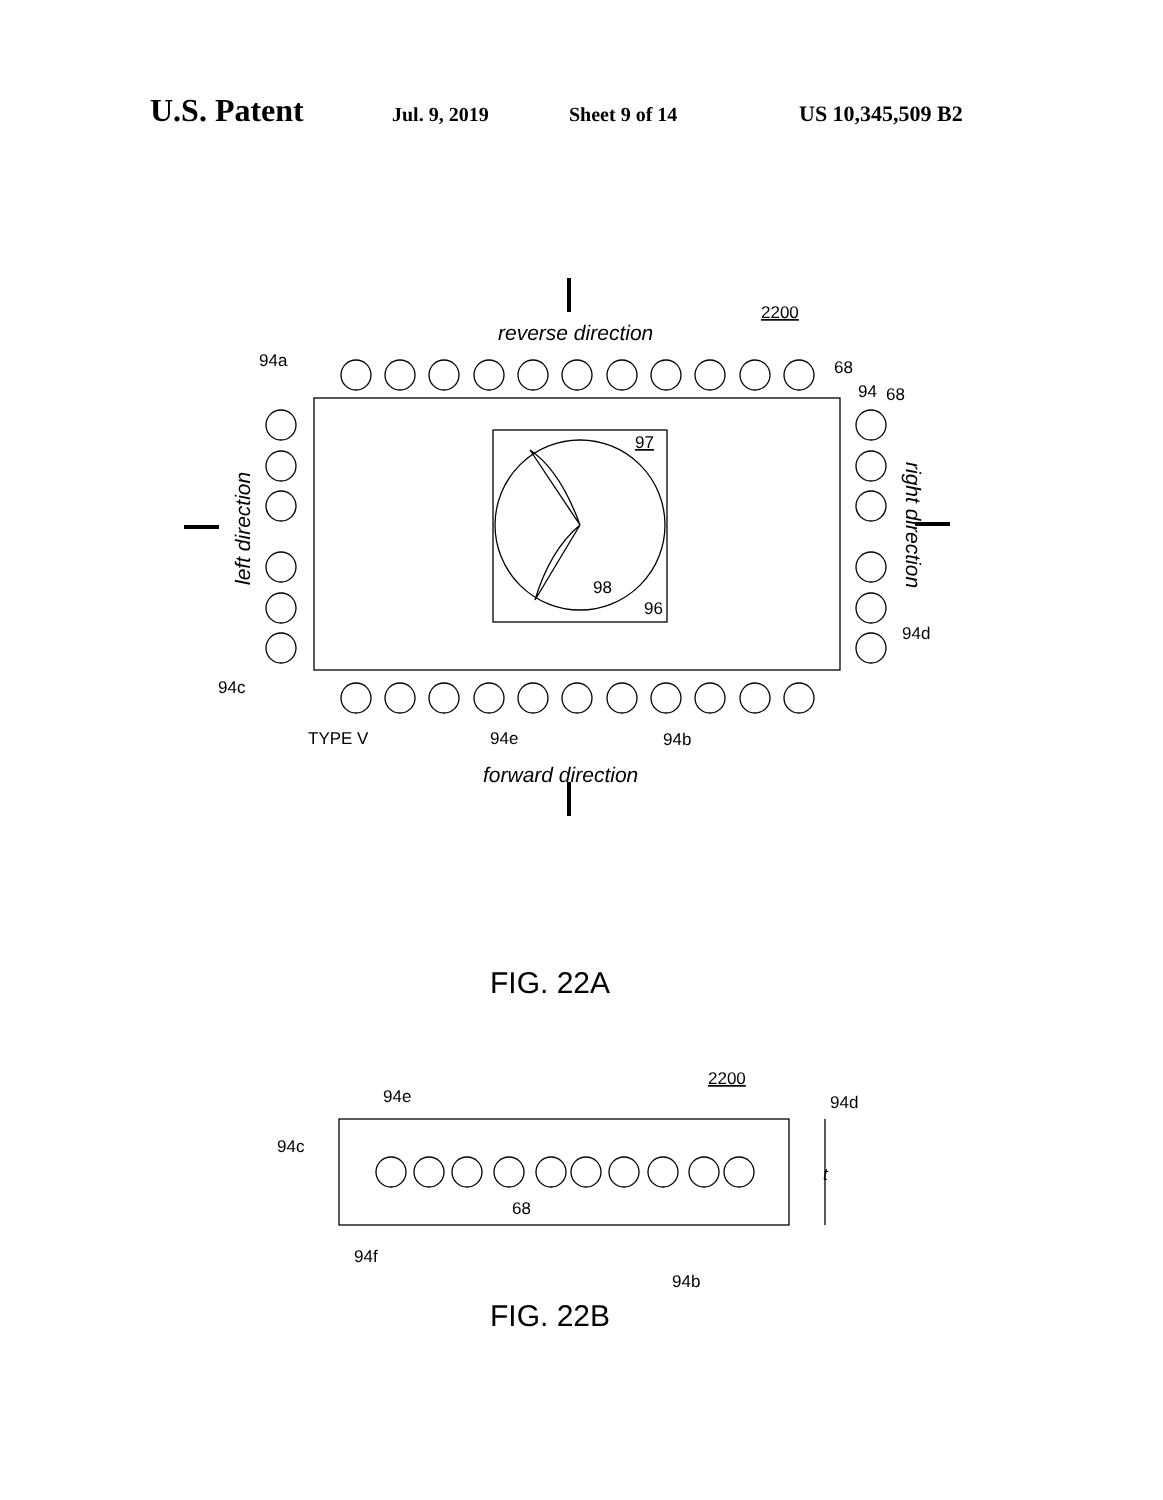U.S. Patent Jul. 9, 2019 Sheet 9 of 14 US 10,345,509 B2
2200
reverse direction
94a
68
94
68
97
98
96
94d
94c
TYPE V
94e
94b
forward direction
FIG. 22A
2200
94e
94d
94c
68
t
94f
94b
FIG. 22B
left direction
right direction